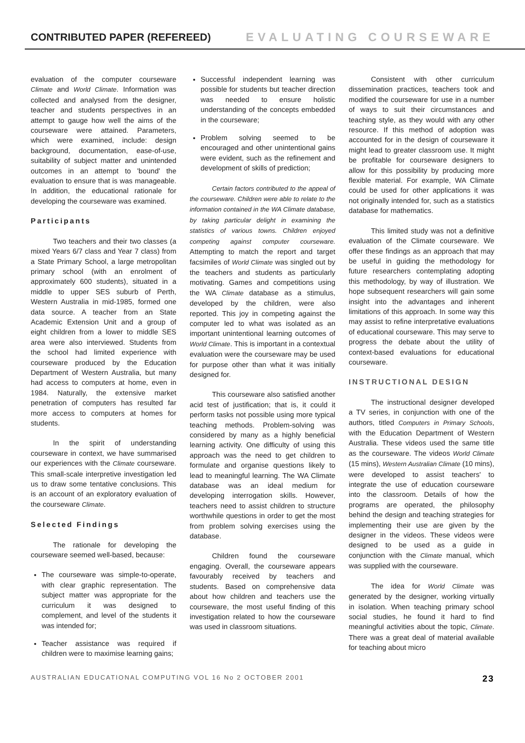CONTRIBUTED PAPER (REFEREED) EVALUATING COURSEWARE
evaluation of the computer courseware Climate and World Climate. Information was collected and analysed from the designer, teacher and students perspectives in an attempt to gauge how well the aims of the courseware were attained. Parameters, which were examined, include: design background, documentation, ease-of-use, suitability of subject matter and unintended outcomes in an attempt to 'bound' the evaluation to ensure that is was manageable. In addition, the educational rationale for developing the courseware was examined.
Participants
Two teachers and their two classes (a mixed Years 6/7 class and Year 7 class) from a State Primary School, a large metropolitan primary school (with an enrolment of approximately 600 students), situated in a middle to upper SES suburb of Perth, Western Australia in mid-1985, formed one data source. A teacher from an State Academic Extension Unit and a group of eight children from a lower to middle SES area were also interviewed. Students from the school had limited experience with courseware produced by the Education Department of Western Australia, but many had access to computers at home, even in 1984. Naturally, the extensive market penetration of computers has resulted far more access to computers at homes for students.
In the spirit of understanding courseware in context, we have summarised our experiences with the Climate courseware. This small-scale interpretive investigation led us to draw some tentative conclusions. This is an account of an exploratory evaluation of the courseware Climate.
Selected Findings
The rationale for developing the courseware seemed well-based, because:
The courseware was simple-to-operate, with clear graphic representation. The subject matter was appropriate for the curriculum it was designed to complement, and level of the students it was intended for;
Teacher assistance was required if children were to maximise learning gains;
Successful independent learning was possible for students but teacher direction was needed to ensure holistic understanding of the concepts embedded in the courseware;
Problem solving seemed to be encouraged and other unintentional gains were evident, such as the refinement and development of skills of prediction;
Certain factors contributed to the appeal of the courseware. Children were able to relate to the information contained in the WA Climate database, by taking particular delight in examining the statistics of various towns. Children enjoyed competing against computer courseware. Attempting to match the report and target facsimiles of World Climate was singled out by the teachers and students as particularly motivating. Games and competitions using the WA Climate database as a stimulus, developed by the children, were also reported. This joy in competing against the computer led to what was isolated as an important unintentional learning outcomes of World Climate. This is important in a contextual evaluation were the courseware may be used for purpose other than what it was initially designed for.
This courseware also satisfied another acid test of justification; that is, it could it perform tasks not possible using more typical teaching methods. Problem-solving was considered by many as a highly beneficial learning activity. One difficulty of using this approach was the need to get children to formulate and organise questions likely to lead to meaningful learning. The WA Climate database was an ideal medium for developing interrogation skills. However, teachers need to assist children to structure worthwhile questions in order to get the most from problem solving exercises using the database.
Children found the courseware engaging. Overall, the courseware appears favourably received by teachers and students. Based on comprehensive data about how children and teachers use the courseware, the most useful finding of this investigation related to how the courseware was used in classroom situations.
Consistent with other curriculum dissemination practices, teachers took and modified the courseware for use in a number of ways to suit their circumstances and teaching style, as they would with any other resource. If this method of adoption was accounted for in the design of courseware it might lead to greater classroom use. It might be profitable for courseware designers to allow for this possibility by producing more flexible material. For example, WA Climate could be used for other applications it was not originally intended for, such as a statistics database for mathematics.
This limited study was not a definitive evaluation of the Climate courseware. We offer these findings as an approach that may be useful in guiding the methodology for future researchers contemplating adopting this methodology, by way of illustration. We hope subsequent researchers will gain some insight into the advantages and inherent limitations of this approach. In some way this may assist to refine interpretative evaluations of educational courseware. This may serve to progress the debate about the utility of context-based evaluations for educational courseware.
INSTRUCTIONAL DESIGN
The instructional designer developed a TV series, in conjunction with one of the authors, titled Computers in Primary Schools, with the Education Department of Western Australia. These videos used the same title as the courseware. The videos World Climate (15 mins), Western Australian Climate (10 mins), were developed to assist teachers' to integrate the use of education courseware into the classroom. Details of how the programs are operated, the philosophy behind the design and teaching strategies for implementing their use are given by the designer in the videos. These videos were designed to be used as a guide in conjunction with the Climate manual, which was supplied with the courseware.
The idea for World Climate was generated by the designer, working virtually in isolation. When teaching primary school social studies, he found it hard to find meaningful activities about the topic, Climate. There was a great deal of material available for teaching about micro
AUSTRALIAN EDUCATIONAL COMPUTING VOL 16 No 2 OCTOBER 2001 23